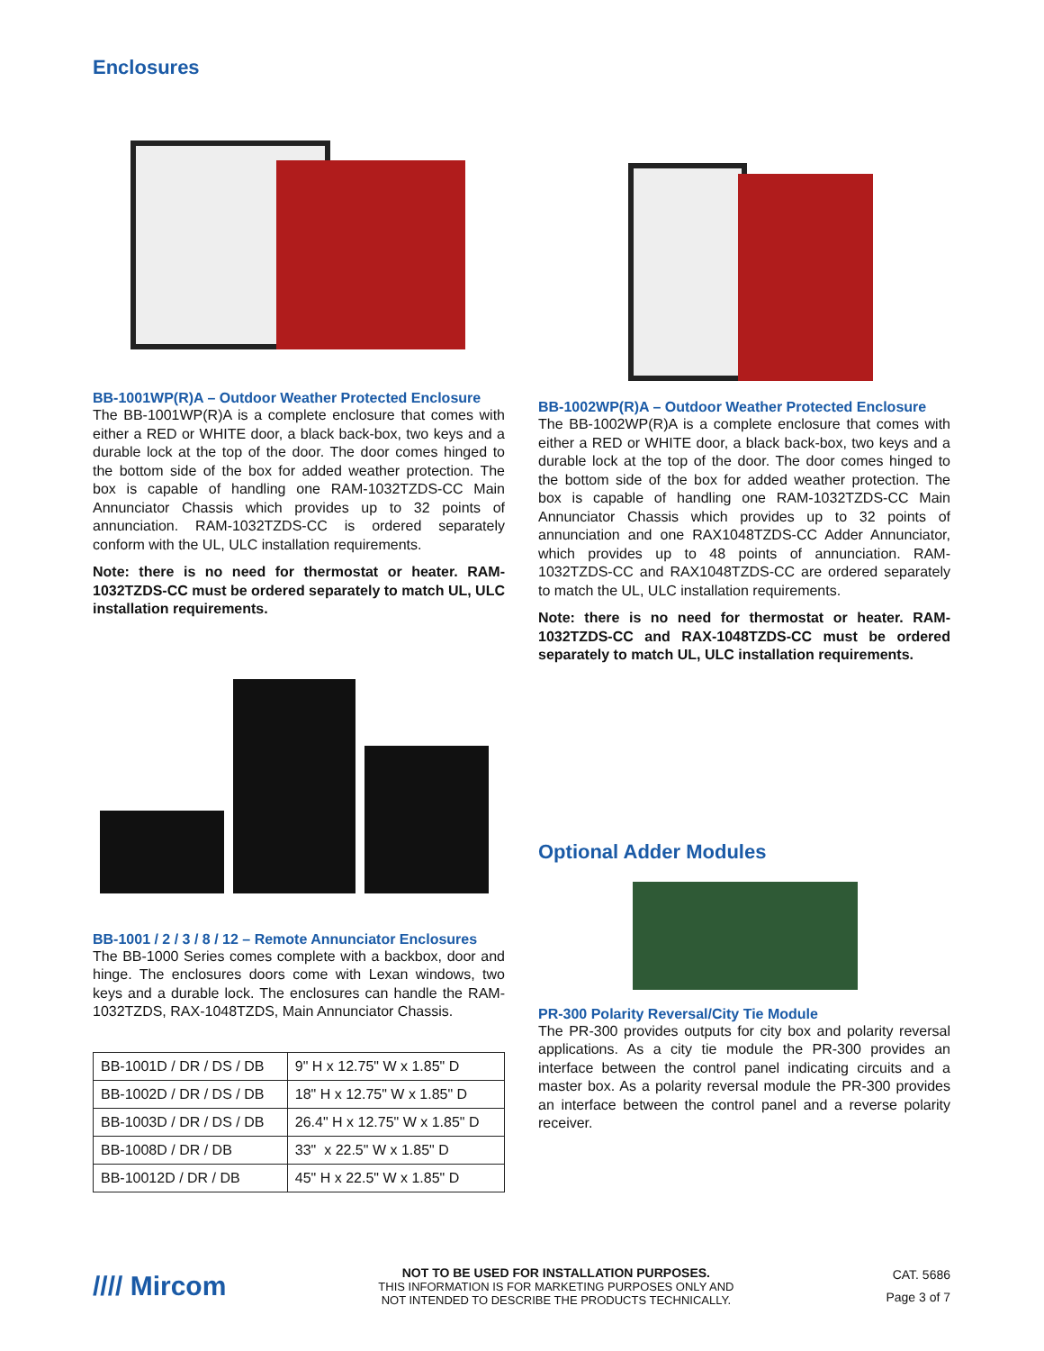Enclosures
BB-1001WP(R)A – Outdoor Weather Protected Enclosure
The BB-1001WP(R)A is a complete enclosure that comes with either a RED or WHITE door, a black back-box, two keys and a durable lock at the top of the door. The door comes hinged to the bottom side of the box for added weather protection. The box is capable of handling one RAM-1032TZDS-CC Main Annunciator Chassis which provides up to 32 points of annunciation. RAM-1032TZDS-CC is ordered separately conform with the UL, ULC installation requirements.
Note: there is no need for thermostat or heater. RAM-1032TZDS-CC must be ordered separately to match UL, ULC installation requirements.
BB-1001 / 2 / 3 / 8 / 12 – Remote Annunciator Enclosures
The BB-1000 Series comes complete with a backbox, door and hinge. The enclosures doors come with Lexan windows, two keys and a durable lock. The enclosures can handle the RAM-1032TZDS, RAX-1048TZDS, Main Annunciator Chassis.
| BB-1001D / DR / DS / DB | 9" H x 12.75" W x 1.85" D |
| BB-1002D / DR / DS / DB | 18" H x 12.75" W x 1.85" D |
| BB-1003D / DR / DS / DB | 26.4" H x 12.75" W x 1.85" D |
| BB-1008D / DR / DB | 33" x 22.5" W x 1.85" D |
| BB-10012D / DR / DB | 45" H x 22.5" W x 1.85" D |
BB-1002WP(R)A – Outdoor Weather Protected Enclosure
The BB-1002WP(R)A is a complete enclosure that comes with either a RED or WHITE door, a black back-box, two keys and a durable lock at the top of the door. The door comes hinged to the bottom side of the box for added weather protection. The box is capable of handling one RAM-1032TZDS-CC Main Annunciator Chassis which provides up to 32 points of annunciation and one RAX1048TZDS-CC Adder Annunciator, which provides up to 48 points of annunciation. RAM-1032TZDS-CC and RAX1048TZDS-CC are ordered separately to match the UL, ULC installation requirements.
Note: there is no need for thermostat or heater. RAM-1032TZDS-CC and RAX-1048TZDS-CC must be ordered separately to match UL, ULC installation requirements.
Optional Adder Modules
PR-300 Polarity Reversal/City Tie Module
The PR-300 provides outputs for city box and polarity reversal applications. As a city tie module the PR-300 provides an interface between the control panel indicating circuits and a master box. As a polarity reversal module the PR-300 provides an interface between the control panel and a reverse polarity receiver.
//// Mircom
NOT TO BE USED FOR INSTALLATION PURPOSES.
THIS INFORMATION IS FOR MARKETING PURPOSES ONLY AND
NOT INTENDED TO DESCRIBE THE PRODUCTS TECHNICALLY.
CAT. 5686
Page 3 of 7